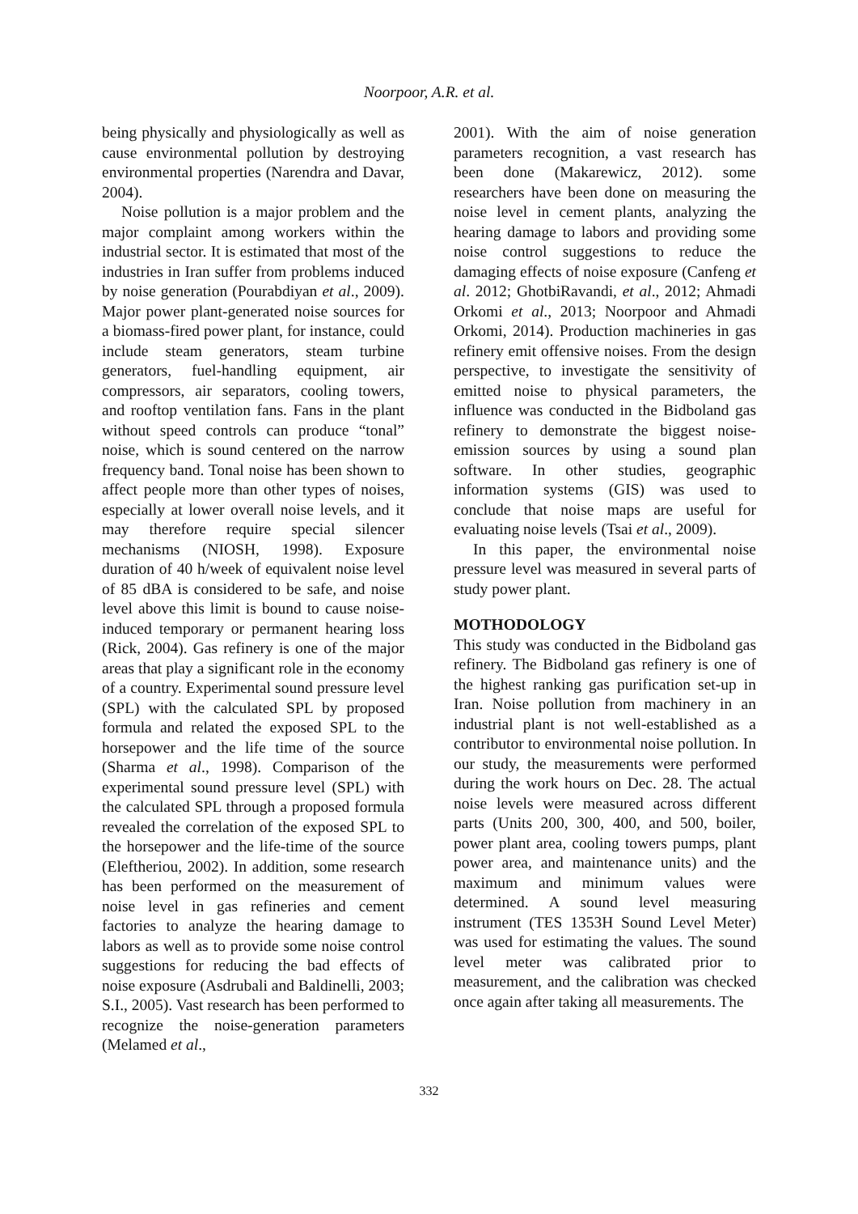Noorpoor, A.R. et al.
being physically and physiologically as well as cause environmental pollution by destroying environmental properties (Narendra and Davar, 2004).
Noise pollution is a major problem and the major complaint among workers within the industrial sector. It is estimated that most of the industries in Iran suffer from problems induced by noise generation (Pourabdiyan et al., 2009). Major power plant-generated noise sources for a biomass-fired power plant, for instance, could include steam generators, steam turbine generators, fuel-handling equipment, air compressors, air separators, cooling towers, and rooftop ventilation fans. Fans in the plant without speed controls can produce “tonal” noise, which is sound centered on the narrow frequency band. Tonal noise has been shown to affect people more than other types of noises, especially at lower overall noise levels, and it may therefore require special silencer mechanisms (NIOSH, 1998). Exposure duration of 40 h/week of equivalent noise level of 85 dBA is considered to be safe, and noise level above this limit is bound to cause noise-induced temporary or permanent hearing loss (Rick, 2004). Gas refinery is one of the major areas that play a significant role in the economy of a country. Experimental sound pressure level (SPL) with the calculated SPL by proposed formula and related the exposed SPL to the horsepower and the life time of the source (Sharma et al., 1998). Comparison of the experimental sound pressure level (SPL) with the calculated SPL through a proposed formula revealed the correlation of the exposed SPL to the horsepower and the life-time of the source (Eleftheriou, 2002). In addition, some research has been performed on the measurement of noise level in gas refineries and cement factories to analyze the hearing damage to labors as well as to provide some noise control suggestions for reducing the bad effects of noise exposure (Asdrubali and Baldinelli, 2003; S.I., 2005). Vast research has been performed to recognize the noise-generation parameters (Melamed et al.,
2001). With the aim of noise generation parameters recognition, a vast research has been done (Makarewicz, 2012). some researchers have been done on measuring the noise level in cement plants, analyzing the hearing damage to labors and providing some noise control suggestions to reduce the damaging effects of noise exposure (Canfeng et al. 2012; GhotbiRavandi, et al., 2012; Ahmadi Orkomi et al., 2013; Noorpoor and Ahmadi Orkomi, 2014). Production machineries in gas refinery emit offensive noises. From the design perspective, to investigate the sensitivity of emitted noise to physical parameters, the influence was conducted in the Bidboland gas refinery to demonstrate the biggest noise-emission sources by using a sound plan software. In other studies, geographic information systems (GIS) was used to conclude that noise maps are useful for evaluating noise levels (Tsai et al., 2009).
In this paper, the environmental noise pressure level was measured in several parts of study power plant.
MOTHODOLOGY
This study was conducted in the Bidboland gas refinery. The Bidboland gas refinery is one of the highest ranking gas purification set-up in Iran. Noise pollution from machinery in an industrial plant is not well-established as a contributor to environmental noise pollution. In our study, the measurements were performed during the work hours on Dec. 28. The actual noise levels were measured across different parts (Units 200, 300, 400, and 500, boiler, power plant area, cooling towers pumps, plant power area, and maintenance units) and the maximum and minimum values were determined. A sound level measuring instrument (TES 1353H Sound Level Meter) was used for estimating the values. The sound level meter was calibrated prior to measurement, and the calibration was checked once again after taking all measurements. The
332